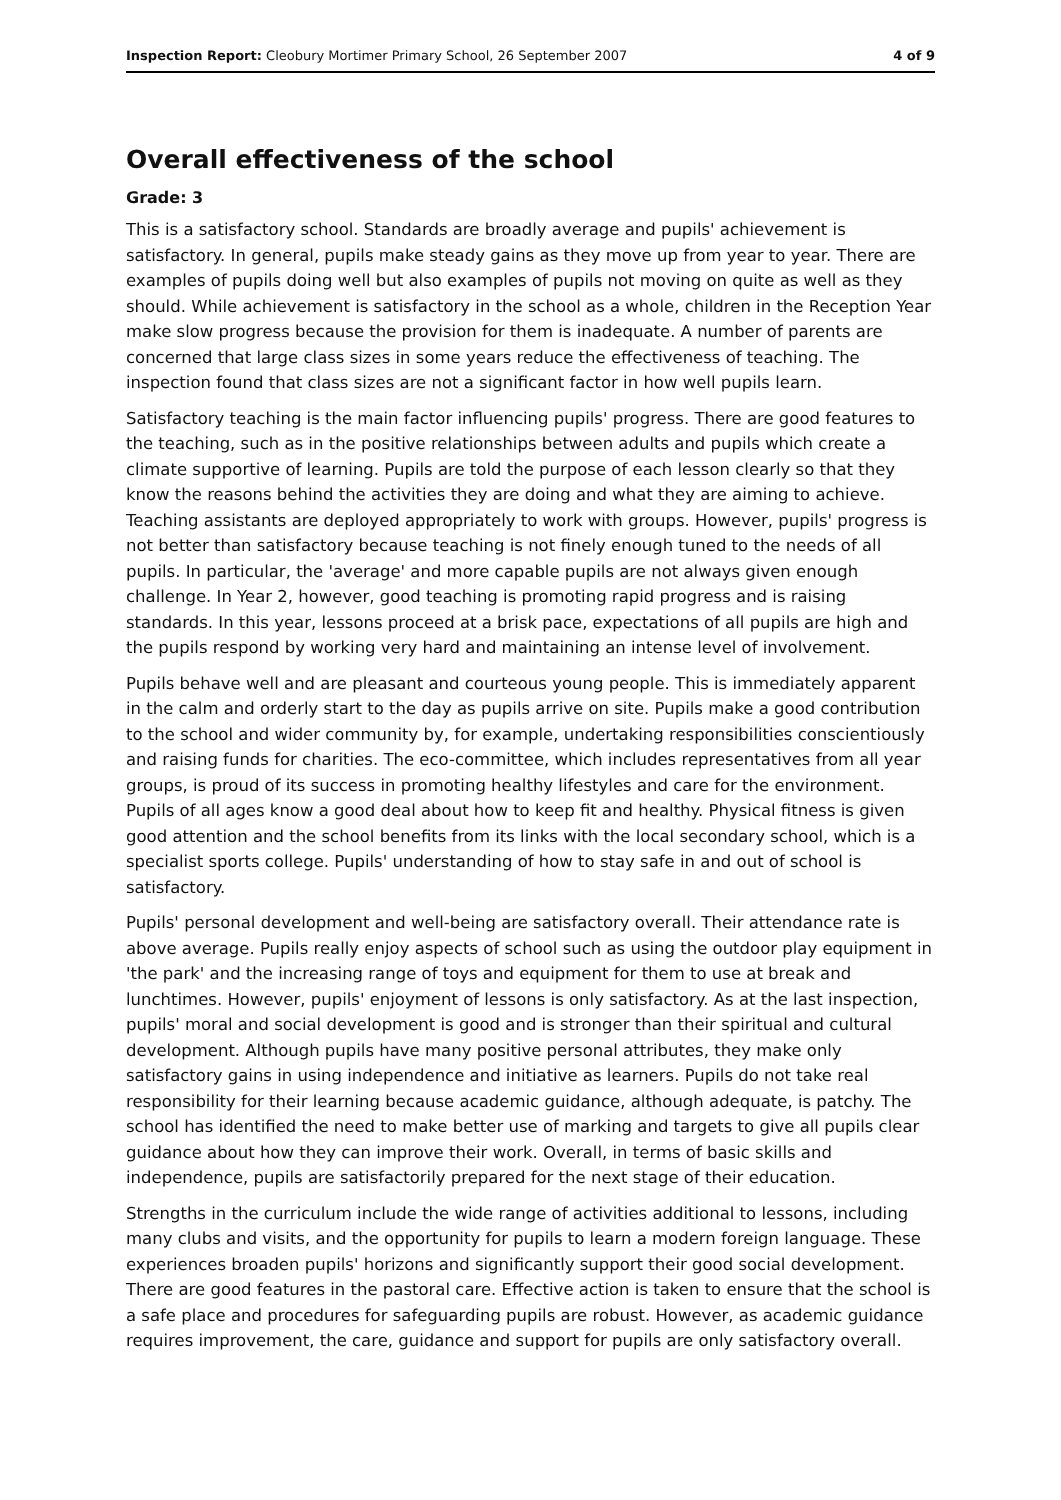Inspection Report: Cleobury Mortimer Primary School, 26 September 2007 4 of 9
Overall effectiveness of the school
Grade: 3
This is a satisfactory school. Standards are broadly average and pupils' achievement is satisfactory. In general, pupils make steady gains as they move up from year to year. There are examples of pupils doing well but also examples of pupils not moving on quite as well as they should. While achievement is satisfactory in the school as a whole, children in the Reception Year make slow progress because the provision for them is inadequate. A number of parents are concerned that large class sizes in some years reduce the effectiveness of teaching. The inspection found that class sizes are not a significant factor in how well pupils learn.
Satisfactory teaching is the main factor influencing pupils' progress. There are good features to the teaching, such as in the positive relationships between adults and pupils which create a climate supportive of learning. Pupils are told the purpose of each lesson clearly so that they know the reasons behind the activities they are doing and what they are aiming to achieve. Teaching assistants are deployed appropriately to work with groups. However, pupils' progress is not better than satisfactory because teaching is not finely enough tuned to the needs of all pupils. In particular, the 'average' and more capable pupils are not always given enough challenge. In Year 2, however, good teaching is promoting rapid progress and is raising standards. In this year, lessons proceed at a brisk pace, expectations of all pupils are high and the pupils respond by working very hard and maintaining an intense level of involvement.
Pupils behave well and are pleasant and courteous young people. This is immediately apparent in the calm and orderly start to the day as pupils arrive on site. Pupils make a good contribution to the school and wider community by, for example, undertaking responsibilities conscientiously and raising funds for charities. The eco-committee, which includes representatives from all year groups, is proud of its success in promoting healthy lifestyles and care for the environment. Pupils of all ages know a good deal about how to keep fit and healthy. Physical fitness is given good attention and the school benefits from its links with the local secondary school, which is a specialist sports college. Pupils' understanding of how to stay safe in and out of school is satisfactory.
Pupils' personal development and well-being are satisfactory overall. Their attendance rate is above average. Pupils really enjoy aspects of school such as using the outdoor play equipment in 'the park' and the increasing range of toys and equipment for them to use at break and lunchtimes. However, pupils' enjoyment of lessons is only satisfactory. As at the last inspection, pupils' moral and social development is good and is stronger than their spiritual and cultural development. Although pupils have many positive personal attributes, they make only satisfactory gains in using independence and initiative as learners. Pupils do not take real responsibility for their learning because academic guidance, although adequate, is patchy. The school has identified the need to make better use of marking and targets to give all pupils clear guidance about how they can improve their work. Overall, in terms of basic skills and independence, pupils are satisfactorily prepared for the next stage of their education.
Strengths in the curriculum include the wide range of activities additional to lessons, including many clubs and visits, and the opportunity for pupils to learn a modern foreign language. These experiences broaden pupils' horizons and significantly support their good social development. There are good features in the pastoral care. Effective action is taken to ensure that the school is a safe place and procedures for safeguarding pupils are robust. However, as academic guidance requires improvement, the care, guidance and support for pupils are only satisfactory overall.